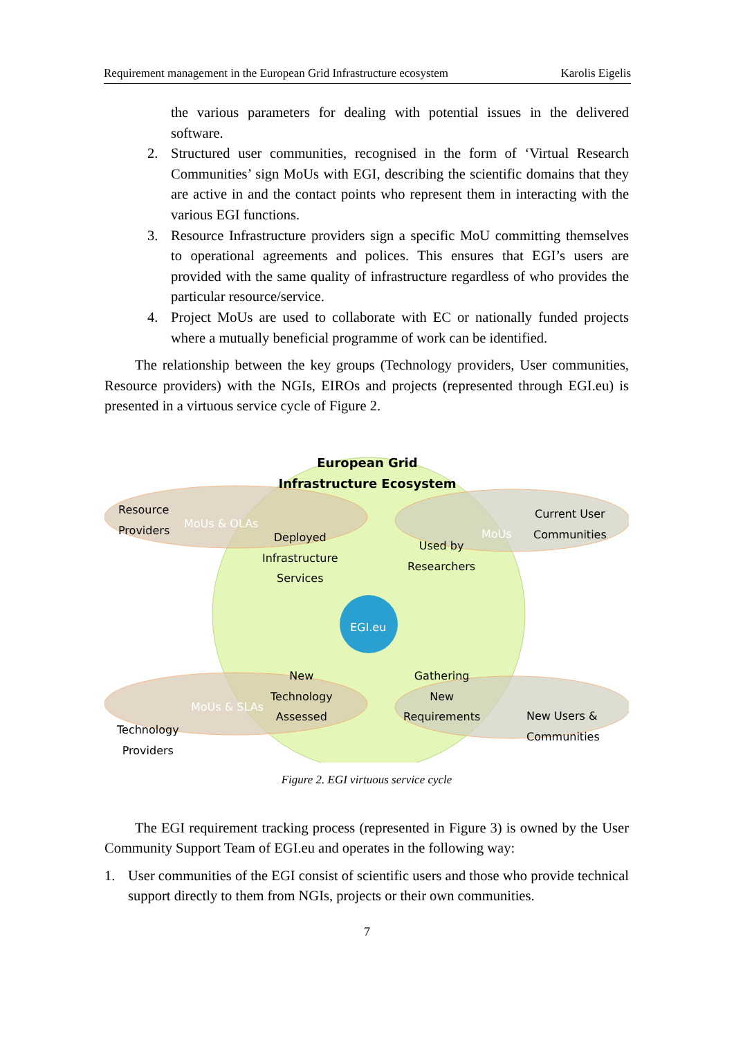Requirement management in the European Grid Infrastructure ecosystem Karolis Eigelis
the various parameters for dealing with potential issues in the delivered software.
2. Structured user communities, recognised in the form of ‘Virtual Research Communities’ sign MoUs with EGI, describing the scientific domains that they are active in and the contact points who represent them in interacting with the various EGI functions.
3. Resource Infrastructure providers sign a specific MoU committing themselves to operational agreements and polices. This ensures that EGI’s users are provided with the same quality of infrastructure regardless of who provides the particular resource/service.
4. Project MoUs are used to collaborate with EC or nationally funded projects where a mutually beneficial programme of work can be identified.
The relationship between the key groups (Technology providers, User communities, Resource providers) with the NGIs, EIROs and projects (represented through EGI.eu) is presented in a virtuous service cycle of Figure 2.
European Grid Infrastructure Ecosystem
Resource
Providers
MoUs & OLAs
Deployed
Infrastructure
Services
Used by
Researchers
MoUs
Current User
Communities
EGI.eu
New
Technology
Assessed
Gathering
New
Requirements
MoUs & SLAs
Technology
Providers
New Users &
Communities
Figure 2. EGI virtuous service cycle
The EGI requirement tracking process (represented in Figure 3) is owned by the User Community Support Team of EGI.eu and operates in the following way:
1. User communities of the EGI consist of scientific users and those who provide technical support directly to them from NGIs, projects or their own communities.
7